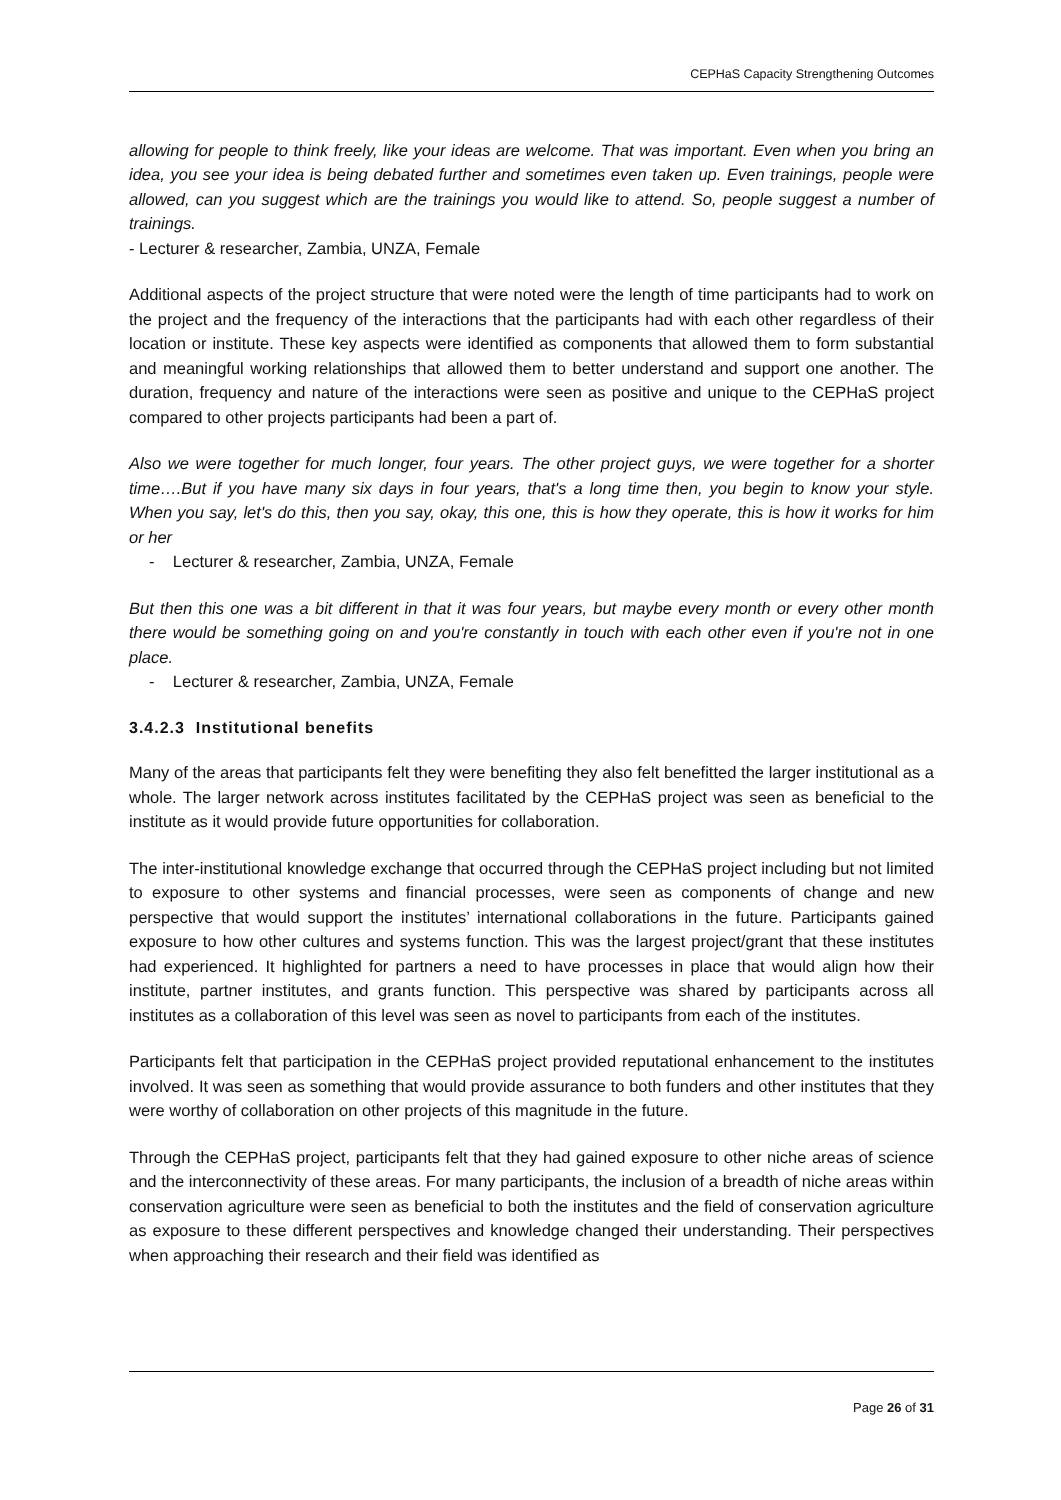CEPHaS Capacity Strengthening Outcomes
allowing for people to think freely, like your ideas are welcome. That was important. Even when you bring an idea, you see your idea is being debated further and sometimes even taken up. Even trainings, people were allowed, can you suggest which are the trainings you would like to attend. So, people suggest a number of trainings.
- Lecturer & researcher, Zambia, UNZA, Female
Additional aspects of the project structure that were noted were the length of time participants had to work on the project and the frequency of the interactions that the participants had with each other regardless of their location or institute. These key aspects were identified as components that allowed them to form substantial and meaningful working relationships that allowed them to better understand and support one another. The duration, frequency and nature of the interactions were seen as positive and unique to the CEPHaS project compared to other projects participants had been a part of.
Also we were together for much longer, four years. The other project guys, we were together for a shorter time….But if you have many six days in four years, that's a long time then, you begin to know your style. When you say, let's do this, then you say, okay, this one, this is how they operate, this is how it works for him or her
- Lecturer & researcher, Zambia, UNZA, Female
But then this one was a bit different in that it was four years, but maybe every month or every other month there would be something going on and you're constantly in touch with each other even if you're not in one place.
- Lecturer & researcher, Zambia, UNZA, Female
3.4.2.3 Institutional benefits
Many of the areas that participants felt they were benefiting they also felt benefitted the larger institutional as a whole. The larger network across institutes facilitated by the CEPHaS project was seen as beneficial to the institute as it would provide future opportunities for collaboration.
The inter-institutional knowledge exchange that occurred through the CEPHaS project including but not limited to exposure to other systems and financial processes, were seen as components of change and new perspective that would support the institutes’ international collaborations in the future. Participants gained exposure to how other cultures and systems function. This was the largest project/grant that these institutes had experienced. It highlighted for partners a need to have processes in place that would align how their institute, partner institutes, and grants function. This perspective was shared by participants across all institutes as a collaboration of this level was seen as novel to participants from each of the institutes.
Participants felt that participation in the CEPHaS project provided reputational enhancement to the institutes involved. It was seen as something that would provide assurance to both funders and other institutes that they were worthy of collaboration on other projects of this magnitude in the future.
Through the CEPHaS project, participants felt that they had gained exposure to other niche areas of science and the interconnectivity of these areas. For many participants, the inclusion of a breadth of niche areas within conservation agriculture were seen as beneficial to both the institutes and the field of conservation agriculture as exposure to these different perspectives and knowledge changed their understanding. Their perspectives when approaching their research and their field was identified as
Page 26 of 31